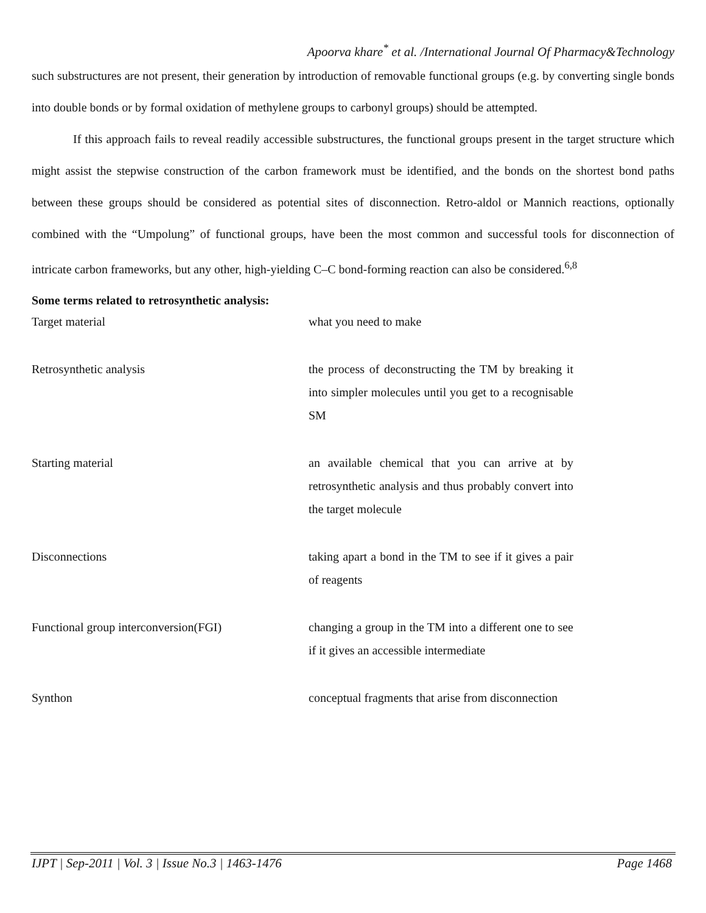Apoorva khare<sup>*</sup> et al. /International Journal Of Pharmacy&Technology
such substructures are not present, their generation by introduction of removable functional groups (e.g. by converting single bonds into double bonds or by formal oxidation of methylene groups to carbonyl groups) should be attempted.
If this approach fails to reveal readily accessible substructures, the functional groups present in the target structure which might assist the stepwise construction of the carbon framework must be identified, and the bonds on the shortest bond paths between these groups should be considered as potential sites of disconnection. Retro-aldol or Mannich reactions, optionally combined with the “Umpolung” of functional groups, have been the most common and successful tools for disconnection of intricate carbon frameworks, but any other, high-yielding C–C bond-forming reaction can also be considered.<sup>6,8</sup>
Some terms related to retrosynthetic analysis:
| Target material | what you need to make |
| Retrosynthetic analysis | the process of deconstructing the TM by breaking it into simpler molecules until you get to a recognisable SM |
| Starting material | an available chemical that you can arrive at by retrosynthetic analysis and thus probably convert into the target molecule |
| Disconnections | taking apart a bond in the TM to see if it gives a pair of reagents |
| Functional group interconversion(FGI) | changing a group in the TM into a different one to see if it gives an accessible intermediate |
| Synthon | conceptual fragments that arise from disconnection |
IJPT | Sep-2011 | Vol. 3 | Issue No.3 | 1463-1476 Page 1468